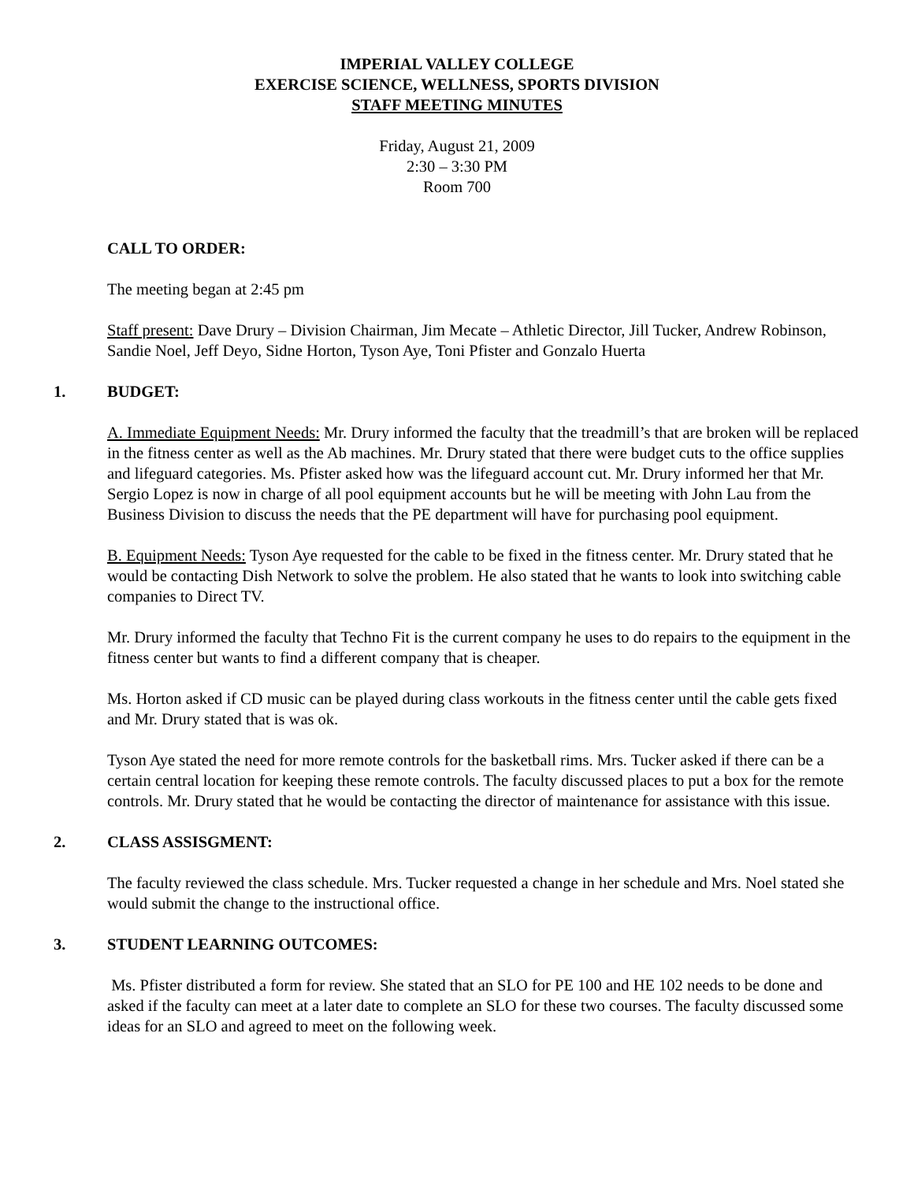IMPERIAL VALLEY COLLEGE
EXERCISE SCIENCE, WELLNESS, SPORTS DIVISION
STAFF MEETING MINUTES
Friday, August 21, 2009
2:30 – 3:30 PM
Room 700
CALL TO ORDER:
The meeting began at 2:45 pm
Staff present: Dave Drury – Division Chairman, Jim Mecate – Athletic Director, Jill Tucker, Andrew Robinson, Sandie Noel, Jeff Deyo, Sidne Horton, Tyson Aye, Toni Pfister and Gonzalo Huerta
1. BUDGET:
A. Immediate Equipment Needs: Mr. Drury informed the faculty that the treadmill’s that are broken will be replaced in the fitness center as well as the Ab machines. Mr. Drury stated that there were budget cuts to the office supplies and lifeguard categories. Ms. Pfister asked how was the lifeguard account cut. Mr. Drury informed her that Mr. Sergio Lopez is now in charge of all pool equipment accounts but he will be meeting with John Lau from the Business Division to discuss the needs that the PE department will have for purchasing pool equipment.
B. Equipment Needs: Tyson Aye requested for the cable to be fixed in the fitness center. Mr. Drury stated that he would be contacting Dish Network to solve the problem. He also stated that he wants to look into switching cable companies to Direct TV.
Mr. Drury informed the faculty that Techno Fit is the current company he uses to do repairs to the equipment in the fitness center but wants to find a different company that is cheaper.
Ms. Horton asked if CD music can be played during class workouts in the fitness center until the cable gets fixed and Mr. Drury stated that is was ok.
Tyson Aye stated the need for more remote controls for the basketball rims. Mrs. Tucker asked if there can be a certain central location for keeping these remote controls. The faculty discussed places to put a box for the remote controls. Mr. Drury stated that he would be contacting the director of maintenance for assistance with this issue.
2. CLASS ASSISGMENT:
The faculty reviewed the class schedule. Mrs. Tucker requested a change in her schedule and Mrs. Noel stated she would submit the change to the instructional office.
3. STUDENT LEARNING OUTCOMES:
Ms. Pfister distributed a form for review. She stated that an SLO for PE 100 and HE 102 needs to be done and asked if the faculty can meet at a later date to complete an SLO for these two courses. The faculty discussed some ideas for an SLO and agreed to meet on the following week.